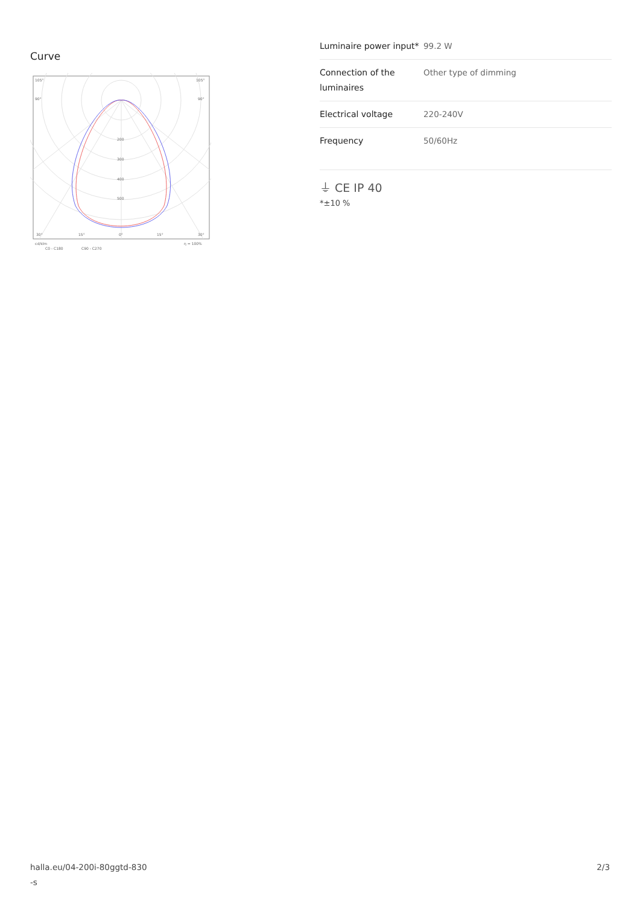Curve
105°
105°
90°
90°
200
300
400
500
30°
15°
0°
15°
30°
cd/klm
η = 100%
C0 - C180
C90 - C270
| Luminaire power input* | 99.2 W |
| Connection of the luminaires | Other type of dimming |
| Electrical voltage | 220-240V |
| Frequency | 50/60Hz |
⏚ CE IP 40
*±10 %
halla.eu/04-200i-80ggtd-830
-s
2/3